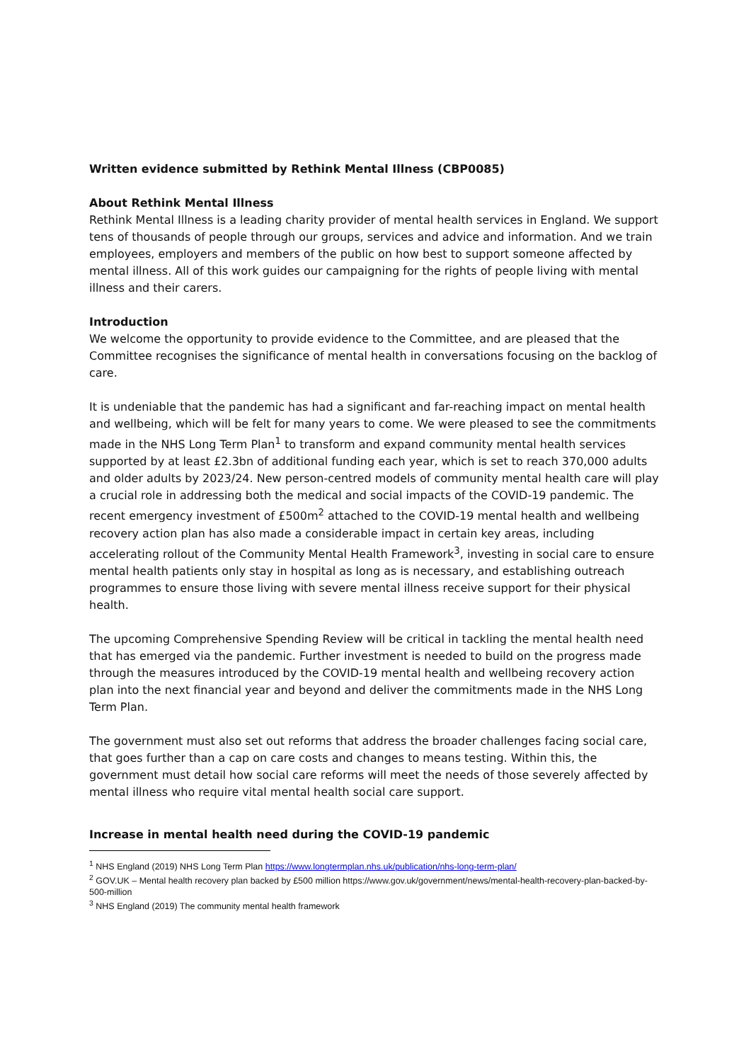Written evidence submitted by Rethink Mental Illness (CBP0085)
About Rethink Mental Illness
Rethink Mental Illness is a leading charity provider of mental health services in England. We support tens of thousands of people through our groups, services and advice and information. And we train employees, employers and members of the public on how best to support someone affected by mental illness. All of this work guides our campaigning for the rights of people living with mental illness and their carers.
Introduction
We welcome the opportunity to provide evidence to the Committee, and are pleased that the Committee recognises the significance of mental health in conversations focusing on the backlog of care.
It is undeniable that the pandemic has had a significant and far-reaching impact on mental health and wellbeing, which will be felt for many years to come. We were pleased to see the commitments made in the NHS Long Term Plan<sup>1</sup> to transform and expand community mental health services supported by at least £2.3bn of additional funding each year, which is set to reach 370,000 adults and older adults by 2023/24. New person-centred models of community mental health care will play a crucial role in addressing both the medical and social impacts of the COVID-19 pandemic. The recent emergency investment of £500m<sup>2</sup> attached to the COVID-19 mental health and wellbeing recovery action plan has also made a considerable impact in certain key areas, including accelerating rollout of the Community Mental Health Framework<sup>3</sup>, investing in social care to ensure mental health patients only stay in hospital as long as is necessary, and establishing outreach programmes to ensure those living with severe mental illness receive support for their physical health.
The upcoming Comprehensive Spending Review will be critical in tackling the mental health need that has emerged via the pandemic. Further investment is needed to build on the progress made through the measures introduced by the COVID-19 mental health and wellbeing recovery action plan into the next financial year and beyond and deliver the commitments made in the NHS Long Term Plan.
The government must also set out reforms that address the broader challenges facing social care, that goes further than a cap on care costs and changes to means testing. Within this, the government must detail how social care reforms will meet the needs of those severely affected by mental illness who require vital mental health social care support.
Increase in mental health need during the COVID-19 pandemic
<sup>1</sup> NHS England (2019) NHS Long Term Plan https://www.longtermplan.nhs.uk/publication/nhs-long-term-plan/
<sup>2</sup> GOV.UK – Mental health recovery plan backed by £500 million https://www.gov.uk/government/news/mental-health-recovery-plan-backed-by-500-million
<sup>3</sup> NHS England (2019) The community mental health framework